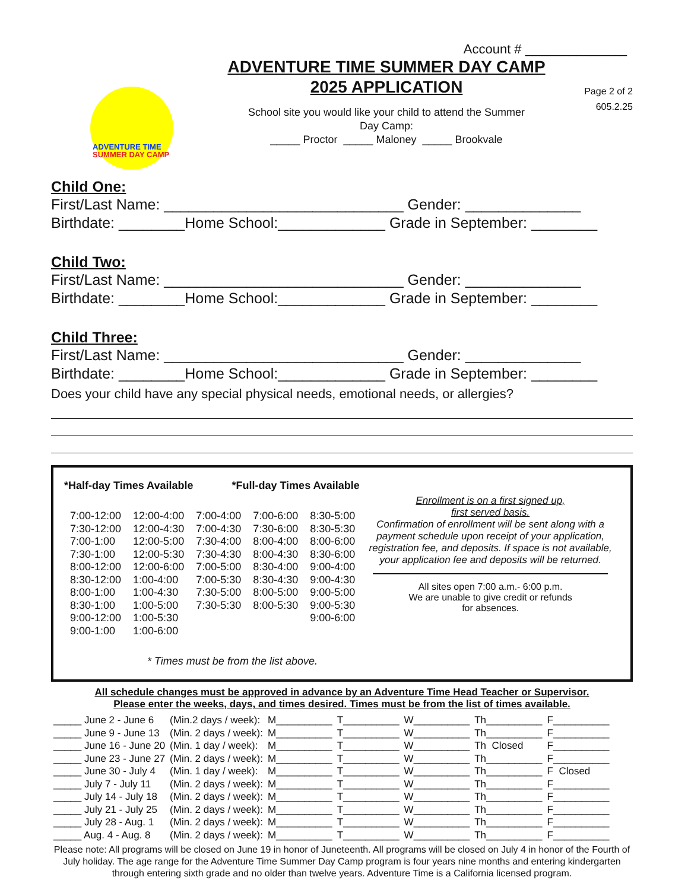Account # ______________
ADVENTURE TIME
SUMMER DAY CAMP
ADVENTURE TIME SUMMER DAY CAMP
2025 APPLICATION
School site you would like your child to attend the Summer
Day Camp:
_____ Proctor _____ Maloney _____ Brookvale
Page 2 of 2
605.2.25
Child One:
First/Last Name: _____________________________ Gender: ______________ Birthdate: ________Home School:_____________ Grade in September: ________
Child Two:
First/Last Name: _____________________________ Gender: ______________ Birthdate: ________Home School:_____________ Grade in September: ________
Child Three:
First/Last Name: _____________________________ Gender: ______________ Birthdate: ________Home School:_____________ Grade in September: ________
Does your child have any special physical needs, emotional needs, or allergies?
*Half-day Times Available *Full-day Times Available
| 7:00-12:00 | 12:00-4:00 | 7:00-4:00 | 7:00-6:00 | 8:30-5:00 |
| 7:30-12:00 | 12:00-4:30 | 7:00-4:30 | 7:30-6:00 | 8:30-5:30 |
| 7:00-1:00 | 12:00-5:00 | 7:30-4:00 | 8:00-4:00 | 8:00-6:00 |
| 7:30-1:00 | 12:00-5:30 | 7:30-4:30 | 8:00-4:30 | 8:30-6:00 |
| 8:00-12:00 | 12:00-6:00 | 7:00-5:00 | 8:30-4:00 | 9:00-4:00 |
| 8:30-12:00 | 1:00-4:00 | 7:00-5:30 | 8:30-4:30 | 9:00-4:30 |
| 8:00-1:00 | 1:00-4:30 | 7:30-5:00 | 8:00-5:00 | 9:00-5:00 |
| 8:30-1:00 | 1:00-5:00 | 7:30-5:30 | 8:00-5:30 | 9:00-5:30 |
| 9:00-12:00 | 1:00-5:30 | | | 9:00-6:00 |
| 9:00-1:00 | 1:00-6:00 | | | |
* Times must be from the list above.
Enrollment is on a first signed up,
first served basis.
Confirmation of enrollment will be sent along with a payment schedule upon receipt of your application, registration fee, and deposits. If space is not available, your application fee and deposits will be returned.
All sites open 7:00 a.m.- 6:00 p.m.
We are unable to give credit or refunds
for absences.
All schedule changes must be approved in advance by an Adventure Time Head Teacher or Supervisor.
Please enter the weeks, days, and times desired. Times must be from the list of times available.
| _____ June 2 - June 6 | (Min.2 days / week): | M__________ | T__________ | W__________ | Th__________ | F__________ |
| _____ June 9 - June 13 | (Min. 2 days / week): | M__________ | T__________ | W__________ | Th__________ | F__________ |
| _____ June 16 - June 20 | (Min. 1 day / week): | M__________ | T__________ | W__________ | Th Closed | F__________ |
| _____ June 23 - June 27 | (Min. 2 days / week): | M__________ | T__________ | W__________ | Th__________ | F__________ |
| _____ June 30 - July 4 | (Min. 1 day / week): | M__________ | T__________ | W__________ | Th__________ | F Closed |
| _____ July 7 - July 11 | (Min. 2 days / week): | M__________ | T__________ | W__________ | Th__________ | F__________ |
| _____ July 14 - July 18 | (Min. 2 days / week): | M__________ | T__________ | W__________ | Th__________ | F__________ |
| _____ July 21 - July 25 | (Min. 2 days / week): | M__________ | T__________ | W__________ | Th__________ | F__________ |
| _____ July 28 - Aug. 1 | (Min. 2 days / week): | M__________ | T__________ | W__________ | Th__________ | F__________ |
| _____ Aug. 4 - Aug. 8 | (Min. 2 days / week): | M__________ | T__________ | W__________ | Th__________ | F__________ |
Please note: All programs will be closed on June 19 in honor of Juneteenth. All programs will be closed on July 4 in honor of the Fourth of July holiday. The age range for the Adventure Time Summer Day Camp program is four years nine months and entering kindergarten through entering sixth grade and no older than twelve years. Adventure Time is a California licensed program.